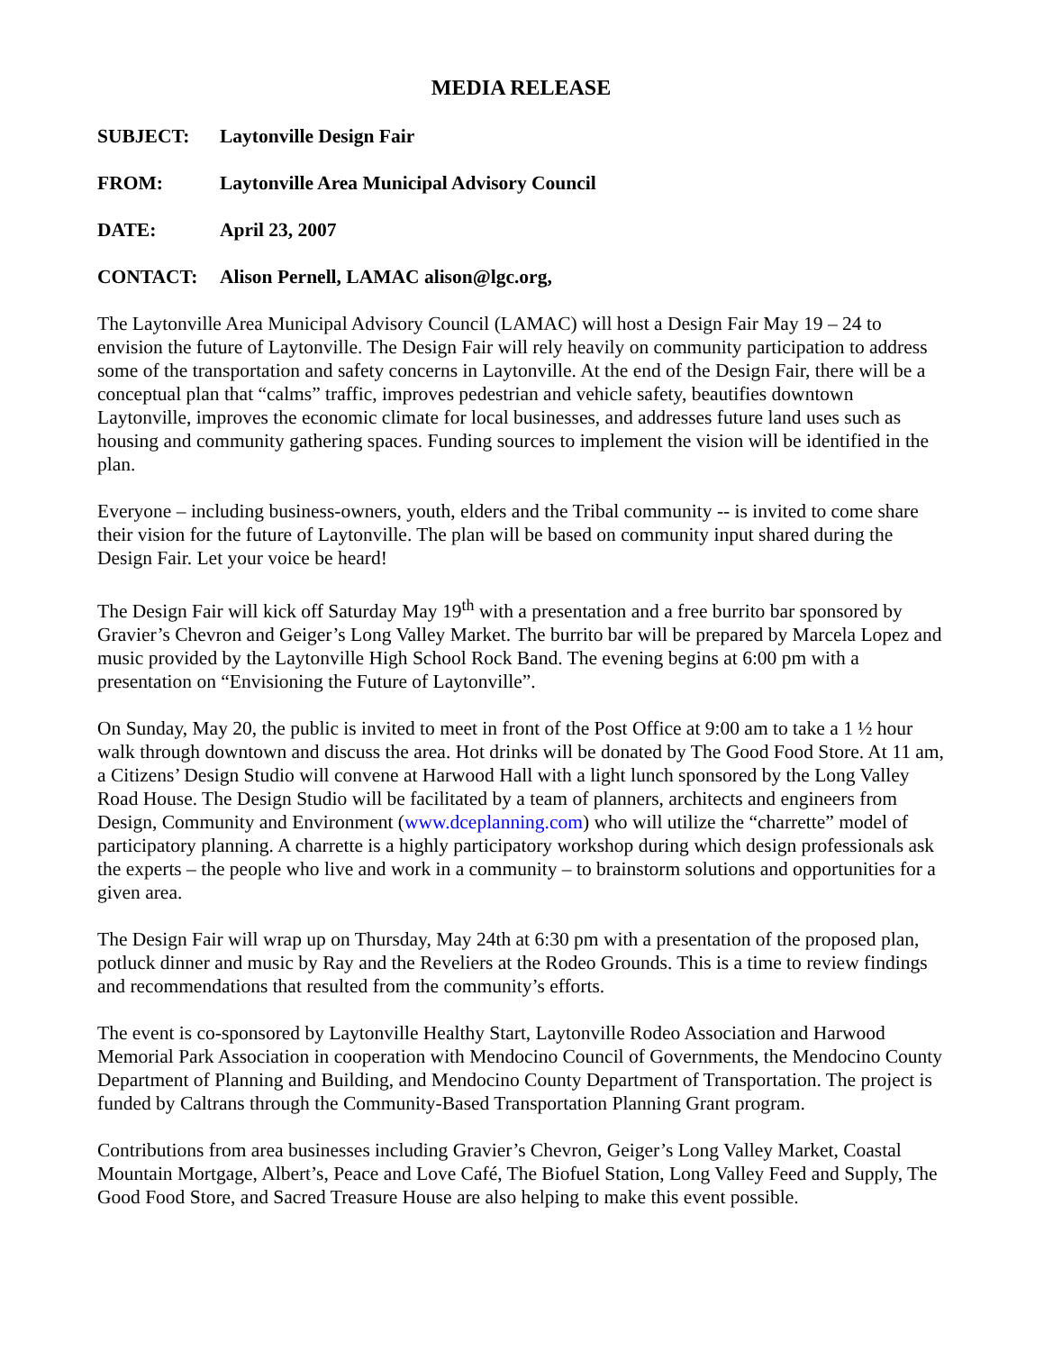MEDIA RELEASE
SUBJECT: Laytonville Design Fair
FROM: Laytonville Area Municipal Advisory Council
DATE: April 23, 2007
CONTACT: Alison Pernell, LAMAC alison@lgc.org,
The Laytonville Area Municipal Advisory Council (LAMAC) will host a Design Fair May 19 – 24 to envision the future of Laytonville. The Design Fair will rely heavily on community participation to address some of the transportation and safety concerns in Laytonville. At the end of the Design Fair, there will be a conceptual plan that “calms” traffic, improves pedestrian and vehicle safety, beautifies downtown Laytonville, improves the economic climate for local businesses, and addresses future land uses such as housing and community gathering spaces. Funding sources to implement the vision will be identified in the plan.
Everyone – including business-owners, youth, elders and the Tribal community -- is invited to come share their vision for the future of Laytonville. The plan will be based on community input shared during the Design Fair. Let your voice be heard!
The Design Fair will kick off Saturday May 19<sup>th</sup> with a presentation and a free burrito bar sponsored by Gravier’s Chevron and Geiger’s Long Valley Market. The burrito bar will be prepared by Marcela Lopez and music provided by the Laytonville High School Rock Band. The evening begins at 6:00 pm with a presentation on “Envisioning the Future of Laytonville”.
On Sunday, May 20, the public is invited to meet in front of the Post Office at 9:00 am to take a 1 ½ hour walk through downtown and discuss the area. Hot drinks will be donated by The Good Food Store. At 11 am, a Citizens’ Design Studio will convene at Harwood Hall with a light lunch sponsored by the Long Valley Road House. The Design Studio will be facilitated by a team of planners, architects and engineers from Design, Community and Environment (www.dceplanning.com) who will utilize the “charrette” model of participatory planning. A charrette is a highly participatory workshop during which design professionals ask the experts – the people who live and work in a community – to brainstorm solutions and opportunities for a given area.
The Design Fair will wrap up on Thursday, May 24th at 6:30 pm with a presentation of the proposed plan, potluck dinner and music by Ray and the Reveliers at the Rodeo Grounds. This is a time to review findings and recommendations that resulted from the community’s efforts.
The event is co-sponsored by Laytonville Healthy Start, Laytonville Rodeo Association and Harwood Memorial Park Association in cooperation with Mendocino Council of Governments, the Mendocino County Department of Planning and Building, and Mendocino County Department of Transportation. The project is funded by Caltrans through the Community-Based Transportation Planning Grant program.
Contributions from area businesses including Gravier’s Chevron, Geiger’s Long Valley Market, Coastal Mountain Mortgage, Albert’s, Peace and Love Café, The Biofuel Station, Long Valley Feed and Supply, The Good Food Store, and Sacred Treasure House are also helping to make this event possible.